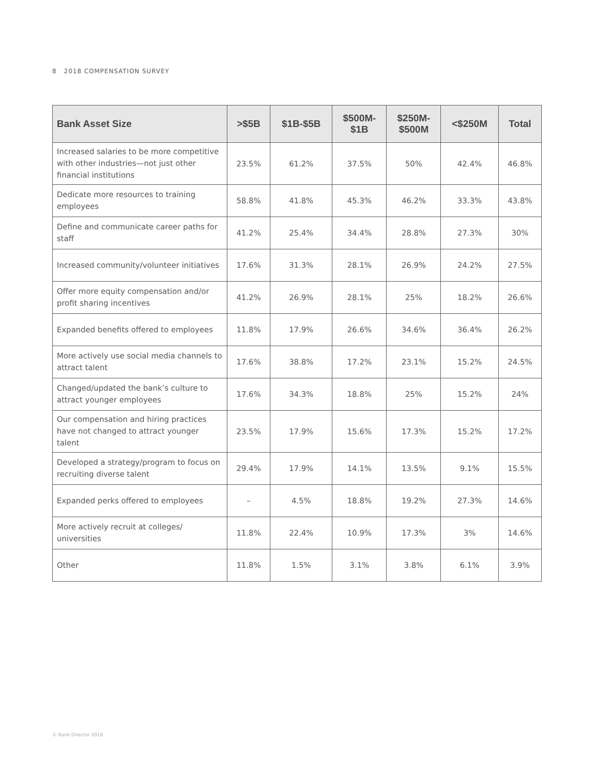8 2018 COMPENSATION SURVEY
| Bank Asset Size | >$5B | $1B-$5B | $500M- $1B | $250M- $500M | <$250M | Total |
| --- | --- | --- | --- | --- | --- | --- |
| Increased salaries to be more competitive with other industries—not just other financial institutions | 23.5% | 61.2% | 37.5% | 50% | 42.4% | 46.8% |
| Dedicate more resources to training employees | 58.8% | 41.8% | 45.3% | 46.2% | 33.3% | 43.8% |
| Define and communicate career paths for staff | 41.2% | 25.4% | 34.4% | 28.8% | 27.3% | 30% |
| Increased community/volunteer initiatives | 17.6% | 31.3% | 28.1% | 26.9% | 24.2% | 27.5% |
| Offer more equity compensation and/or profit sharing incentives | 41.2% | 26.9% | 28.1% | 25% | 18.2% | 26.6% |
| Expanded benefits offered to employees | 11.8% | 17.9% | 26.6% | 34.6% | 36.4% | 26.2% |
| More actively use social media channels to attract talent | 17.6% | 38.8% | 17.2% | 23.1% | 15.2% | 24.5% |
| Changed/updated the bank’s culture to attract younger employees | 17.6% | 34.3% | 18.8% | 25% | 15.2% | 24% |
| Our compensation and hiring practices have not changed to attract younger talent | 23.5% | 17.9% | 15.6% | 17.3% | 15.2% | 17.2% |
| Developed a strategy/program to focus on recruiting diverse talent | 29.4% | 17.9% | 14.1% | 13.5% | 9.1% | 15.5% |
| Expanded perks offered to employees | – | 4.5% | 18.8% | 19.2% | 27.3% | 14.6% |
| More actively recruit at colleges/ universities | 11.8% | 22.4% | 10.9% | 17.3% | 3% | 14.6% |
| Other | 11.8% | 1.5% | 3.1% | 3.8% | 6.1% | 3.9% |
© Bank Director 2018